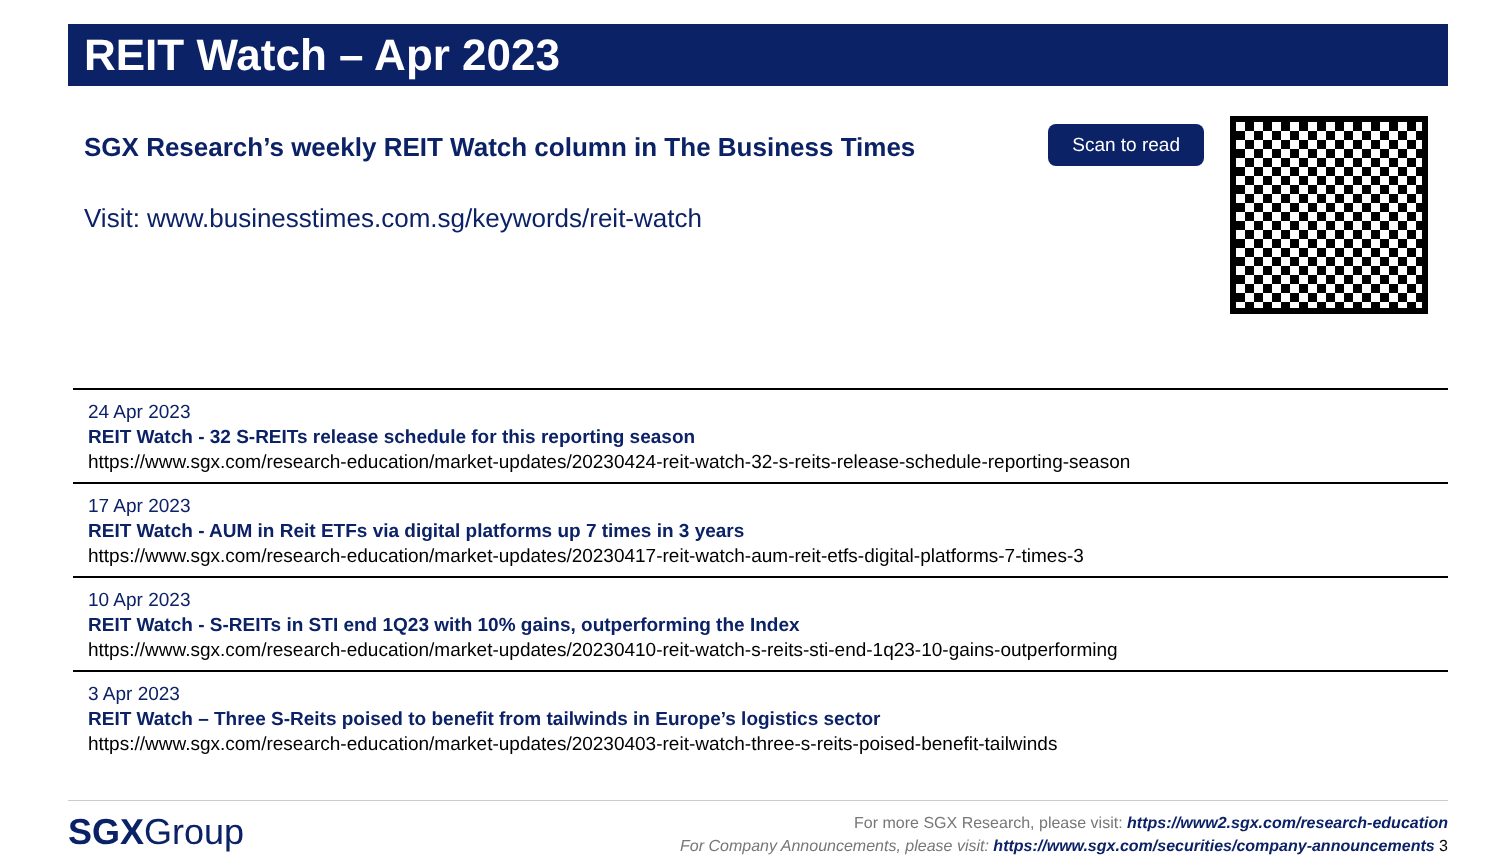REIT Watch – Apr 2023
SGX Research’s weekly REIT Watch column in The Business Times
Visit: www.businesstimes.com.sg/keywords/reit-watch
Scan to read
24 Apr 2023
REIT Watch - 32 S-REITs release schedule for this reporting season
https://www.sgx.com/research-education/market-updates/20230424-reit-watch-32-s-reits-release-schedule-reporting-season
17 Apr 2023
REIT Watch - AUM in Reit ETFs via digital platforms up 7 times in 3 years
https://www.sgx.com/research-education/market-updates/20230417-reit-watch-aum-reit-etfs-digital-platforms-7-times-3
10 Apr 2023
REIT Watch - S-REITs in STI end 1Q23 with 10% gains, outperforming the Index
https://www.sgx.com/research-education/market-updates/20230410-reit-watch-s-reits-sti-end-1q23-10-gains-outperforming
3 Apr 2023
REIT Watch – Three S-Reits poised to benefit from tailwinds in Europe’s logistics sector
https://www.sgx.com/research-education/market-updates/20230403-reit-watch-three-s-reits-poised-benefit-tailwinds
SGXGroup
For more SGX Research, please visit: https://www2.sgx.com/research-education
For Company Announcements, please visit: https://www.sgx.com/securities/company-announcements 3